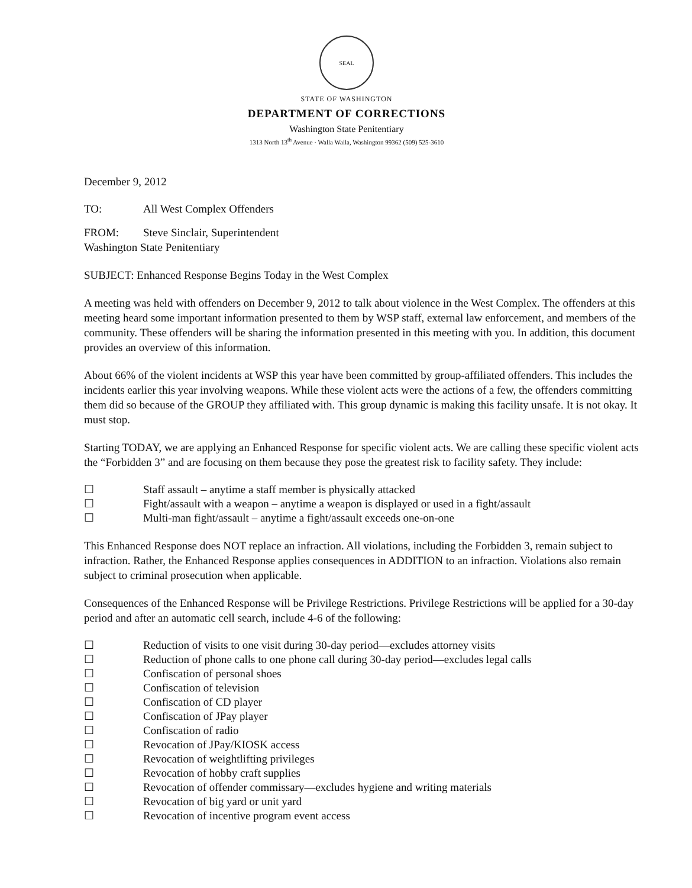SEAL
STATE OF WASHINGTON
DEPARTMENT OF CORRECTIONS
Washington State Penitentiary
1313 North 13<sup>th</sup> Avenue · Walla Walla, Washington 99362 (509) 525-3610
December 9, 2012
TO: All West Complex Offenders
FROM: Steve Sinclair, Superintendent
Washington State Penitentiary
SUBJECT: Enhanced Response Begins Today in the West Complex
A meeting was held with offenders on December 9, 2012 to talk about violence in the West Complex. The offenders at this meeting heard some important information presented to them by WSP staff, external law enforcement, and members of the community. These offenders will be sharing the information presented in this meeting with you. In addition, this document provides an overview of this information.
About 66% of the violent incidents at WSP this year have been committed by group-affiliated offenders. This includes the incidents earlier this year involving weapons. While these violent acts were the actions of a few, the offenders committing them did so because of the GROUP they affiliated with. This group dynamic is making this facility unsafe. It is not okay. It must stop.
Starting TODAY, we are applying an Enhanced Response for specific violent acts. We are calling these specific violent acts the “Forbidden 3” and are focusing on them because they pose the greatest risk to facility safety. They include:
☐ Staff assault – anytime a staff member is physically attacked
☐ Fight/assault with a weapon – anytime a weapon is displayed or used in a fight/assault
☐ Multi-man fight/assault – anytime a fight/assault exceeds one-on-one
This Enhanced Response does NOT replace an infraction. All violations, including the Forbidden 3, remain subject to infraction. Rather, the Enhanced Response applies consequences in ADDITION to an infraction. Violations also remain subject to criminal prosecution when applicable.
Consequences of the Enhanced Response will be Privilege Restrictions. Privilege Restrictions will be applied for a 30-day period and after an automatic cell search, include 4-6 of the following:
☐ Reduction of visits to one visit during 30-day period—excludes attorney visits
☐ Reduction of phone calls to one phone call during 30-day period—excludes legal calls
☐ Confiscation of personal shoes
☐ Confiscation of television
☐ Confiscation of CD player
☐ Confiscation of JPay player
☐ Confiscation of radio
☐ Revocation of JPay/KIOSK access
☐ Revocation of weightlifting privileges
☐ Revocation of hobby craft supplies
☐ Revocation of offender commissary—excludes hygiene and writing materials
☐ Revocation of big yard or unit yard
☐ Revocation of incentive program event access